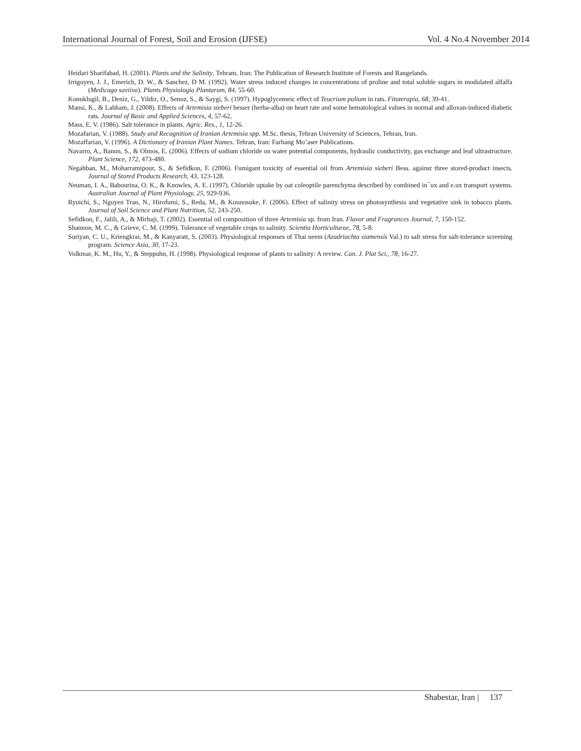International Journal of Forest, Soil and Erosion (IJFSE) Vol. 4 No.4 November 2014
Heidari Sharifabad, H. (2001). Plants and the Salinity. Tehram, Iran: The Publication of Research Institute of Forests and Rangelands.
Irrigoyen, J. J., Emerich, D. W., & Sanchez, D M. (1992). Water stress induced changes in concentrations of proline and total soluble sugars in modulated alfalfa (Medicago saviiva). Plants Physiologia Plantarum, 84, 55-60.
Konuklugil, B., Deniz, G., Yildiz, O., Senoz, S., & Saygi, S. (1997). Hypoglycemeic effect of Teucrium polium in rats. Fitoterapia, 68, 39-41.
Mansi, K., & Lahham, J. (2008). Effects of Artemisia sieberi besser (herba-alba) on heart rate and some hematological values in normal and alloxan-induced diabetic rats. Journal of Basic and Applied Sciences, 4, 57-62,
Mass, E. V. (1986). Salt tolerance in plants. Agric. Res., 1, 12-26.
Mozafarian, V. (1988). Study and Recognition of Iranian Artemisia spp. M.Sc. thesis, Tehran University of Sciences, Tehran, Iran.
Mozaffarian, V. (1996). A Dictionary of Iranian Plant Names. Tehran, Iran: Farhang Mo’aser Publications.
Navarro, A., Banon, S., & Olmos, E. (2006). Effects of sodium chloride on water potential components, hydraulic conductivity, gas exchange and leaf ultrastructure. Plant Science, 172, 473-480.
Negahban, M., Moharramipour, S., & Sefidkon, F. (2006). Fumigant toxicity of essential oil from Artemisia sieberi Bess. against three stored-product insects. Journal of Stored Products Research, 43, 123-128.
Neuman, I. A., Babourina, O. K., & Knowles, A. E. (1997). Chloride uptake by oat coleoptile parenchyma described by combined in¯ux and e.ux transport systems. Australian Journal of Plant Physiology, 25, 929-936.
Ryuichi, S., Nguyen Tran, N., Hirofumi, S., Reda, M., & Kounosuke, F. (2006). Effect of salinity stress on photosynthesis and vegetative sink in tobacco plants. Journal of Soil Science and Plant Nutrition, 52, 243-250.
Sefidkon, F., Jalili, A., & Mirhaji, T. (2002). Essential oil composition of three Artemisia sp. from Iran. Flavor and Fragrances Journal, 7, 150-152.
Shannon, M. C., & Grieve, C. M. (1999). Tolerance of vegetable crops to salinity. Scientia Horticulturae, 78, 5-8.
Suriyan, C. U., Kriengkrai, M., & Kanyaratt, S. (2003). Physiological responses of Thai neem (Azadriachta siamensis Val.) to salt stress for salt-tolerance screening program. Science Asia, 30, 17-23.
Volkmar, K. M., Hu, Y., & Steppuhn, H. (1998). Physiological response of plants to salinity: A review. Can. J. Plat Sci., 78, 16-27.
Shabestar, Iran | 137